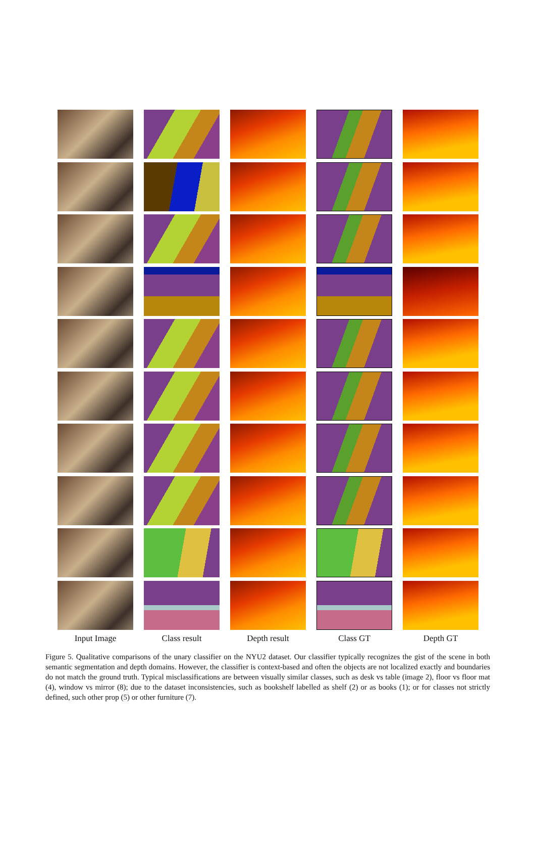Input Image
Class result
Depth result
Class GT
Depth GT
Figure 5. Qualitative comparisons of the unary classifier on the NYU2 dataset. Our classifier typically recognizes the gist of the scene in both semantic segmentation and depth domains. However, the classifier is context-based and often the objects are not localized exactly and boundaries do not match the ground truth. Typical misclassifications are between visually similar classes, such as desk vs table (image 2), floor vs floor mat (4), window vs mirror (8); due to the dataset inconsistencies, such as bookshelf labelled as shelf (2) or as books (1); or for classes not strictly defined, such other prop (5) or other furniture (7).